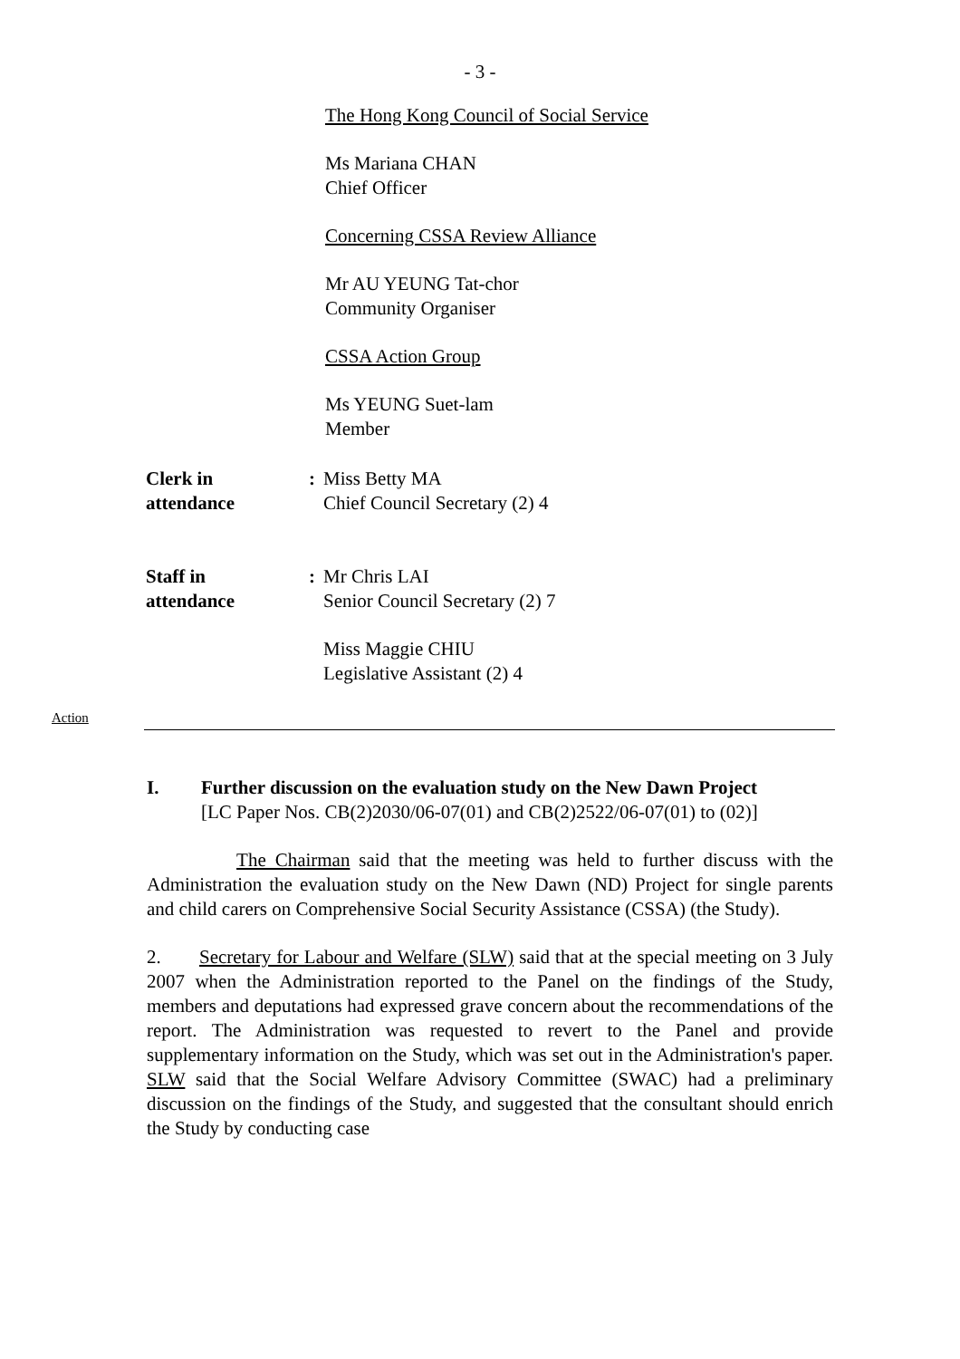- 3 -
The Hong Kong Council of Social Service
Ms Mariana CHAN
Chief Officer
Concerning CSSA Review Alliance
Mr AU YEUNG Tat-chor
Community Organiser
CSSA Action Group
Ms YEUNG Suet-lam
Member
Clerk in
attendance
: Miss Betty MA
Chief Council Secretary (2) 4
Staff in
attendance
: Mr Chris LAI
Senior Council Secretary (2) 7
Miss Maggie CHIU
Legislative Assistant (2) 4
Action
I. Further discussion on the evaluation study on the New Dawn Project
[LC Paper Nos. CB(2)2030/06-07(01) and CB(2)2522/06-07(01) to (02)]
The Chairman said that the meeting was held to further discuss with the Administration the evaluation study on the New Dawn (ND) Project for single parents and child carers on Comprehensive Social Security Assistance (CSSA) (the Study).
2. Secretary for Labour and Welfare (SLW) said that at the special meeting on 3 July 2007 when the Administration reported to the Panel on the findings of the Study, members and deputations had expressed grave concern about the recommendations of the report. The Administration was requested to revert to the Panel and provide supplementary information on the Study, which was set out in the Administration's paper. SLW said that the Social Welfare Advisory Committee (SWAC) had a preliminary discussion on the findings of the Study, and suggested that the consultant should enrich the Study by conducting case